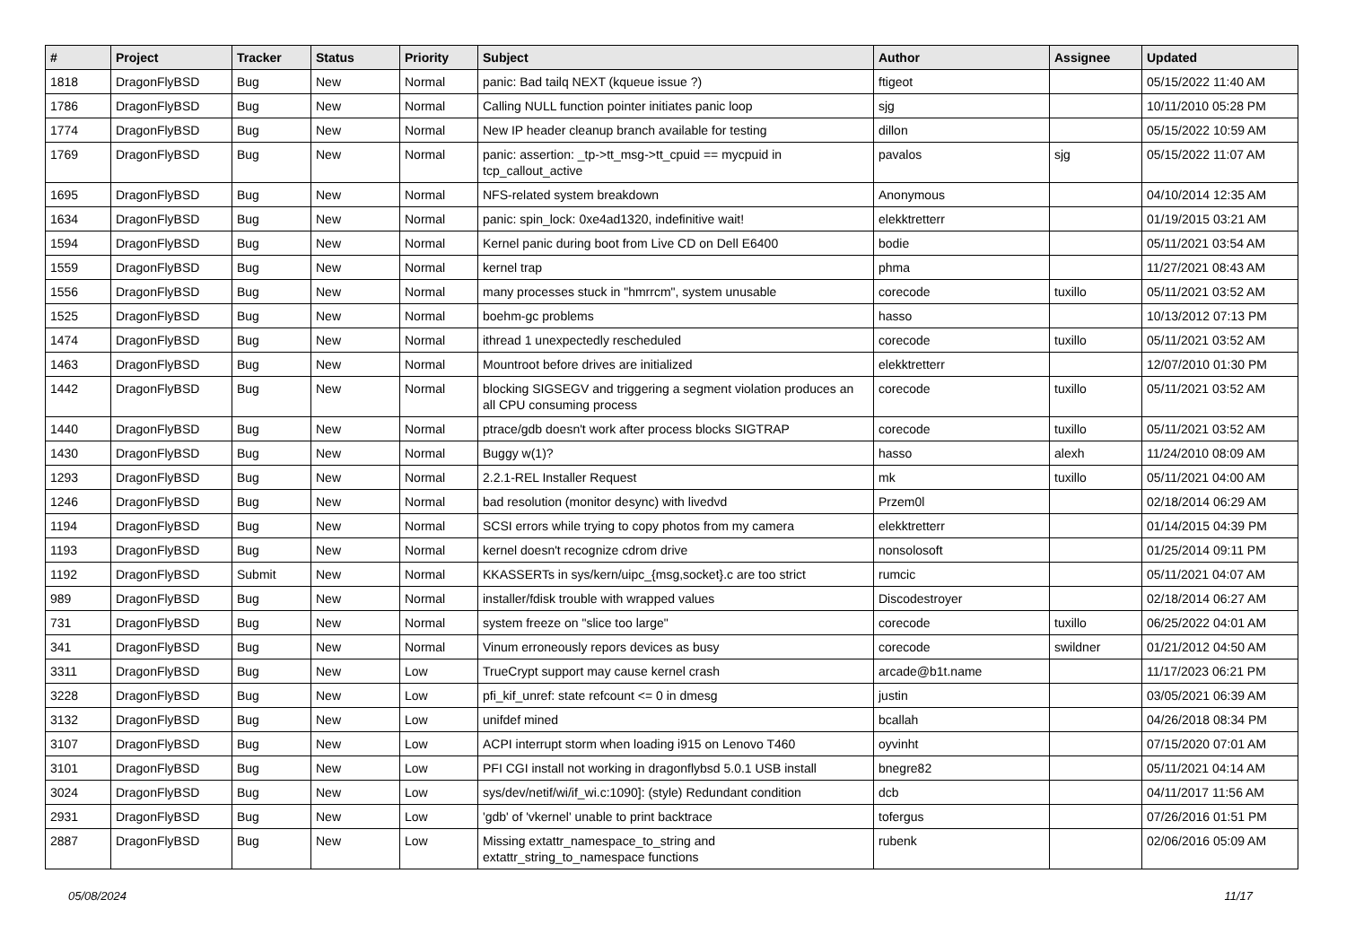| # | Project | Tracker | Status | Priority | Subject | Author | Assignee | Updated |
| --- | --- | --- | --- | --- | --- | --- | --- | --- |
| 1818 | DragonFlyBSD | Bug | New | Normal | panic: Bad tailq NEXT (kqueue issue ?) | ftigeot | | 05/15/2022 11:40 AM |
| 1786 | DragonFlyBSD | Bug | New | Normal | Calling NULL function pointer initiates panic loop | sjg | | 10/11/2010 05:28 PM |
| 1774 | DragonFlyBSD | Bug | New | Normal | New IP header cleanup branch available for testing | dillon | | 05/15/2022 10:59 AM |
| 1769 | DragonFlyBSD | Bug | New | Normal | panic: assertion: _tp->tt_msg->tt_cpuid == mycpuid in tcp_callout_active | pavalos | sjg | 05/15/2022 11:07 AM |
| 1695 | DragonFlyBSD | Bug | New | Normal | NFS-related system breakdown | Anonymous | | 04/10/2014 12:35 AM |
| 1634 | DragonFlyBSD | Bug | New | Normal | panic: spin_lock: 0xe4ad1320, indefinitive wait! | elekktretterr | | 01/19/2015 03:21 AM |
| 1594 | DragonFlyBSD | Bug | New | Normal | Kernel panic during boot from Live CD on Dell E6400 | bodie | | 05/11/2021 03:54 AM |
| 1559 | DragonFlyBSD | Bug | New | Normal | kernel trap | phma | | 11/27/2021 08:43 AM |
| 1556 | DragonFlyBSD | Bug | New | Normal | many processes stuck in "hmrrcm", system unusable | corecode | tuxillo | 05/11/2021 03:52 AM |
| 1525 | DragonFlyBSD | Bug | New | Normal | boehm-gc problems | hasso | | 10/13/2012 07:13 PM |
| 1474 | DragonFlyBSD | Bug | New | Normal | ithread 1 unexpectedly rescheduled | corecode | tuxillo | 05/11/2021 03:52 AM |
| 1463 | DragonFlyBSD | Bug | New | Normal | Mountroot before drives are initialized | elekktretterr | | 12/07/2010 01:30 PM |
| 1442 | DragonFlyBSD | Bug | New | Normal | blocking SIGSEGV and triggering a segment violation produces an all CPU consuming process | corecode | tuxillo | 05/11/2021 03:52 AM |
| 1440 | DragonFlyBSD | Bug | New | Normal | ptrace/gdb doesn't work after process blocks SIGTRAP | corecode | tuxillo | 05/11/2021 03:52 AM |
| 1430 | DragonFlyBSD | Bug | New | Normal | Buggy w(1)? | hasso | alexh | 11/24/2010 08:09 AM |
| 1293 | DragonFlyBSD | Bug | New | Normal | 2.2.1-REL Installer Request | mk | tuxillo | 05/11/2021 04:00 AM |
| 1246 | DragonFlyBSD | Bug | New | Normal | bad resolution (monitor desync) with livedvd | Przem0l | | 02/18/2014 06:29 AM |
| 1194 | DragonFlyBSD | Bug | New | Normal | SCSI errors while trying to copy photos from my camera | elekktretterr | | 01/14/2015 04:39 PM |
| 1193 | DragonFlyBSD | Bug | New | Normal | kernel doesn't recognize cdrom drive | nonsolosoft | | 01/25/2014 09:11 PM |
| 1192 | DragonFlyBSD | Submit | New | Normal | KKASSERTs in sys/kern/uipc_{msg,socket}.c are too strict | rumcic | | 05/11/2021 04:07 AM |
| 989 | DragonFlyBSD | Bug | New | Normal | installer/fdisk trouble with wrapped values | Discodestroyer | | 02/18/2014 06:27 AM |
| 731 | DragonFlyBSD | Bug | New | Normal | system freeze on "slice too large" | corecode | tuxillo | 06/25/2022 04:01 AM |
| 341 | DragonFlyBSD | Bug | New | Normal | Vinum erroneously repors devices as busy | corecode | swildner | 01/21/2012 04:50 AM |
| 3311 | DragonFlyBSD | Bug | New | Low | TrueCrypt support may cause kernel crash | arcade@b1t.name | | 11/17/2023 06:21 PM |
| 3228 | DragonFlyBSD | Bug | New | Low | pfi_kif_unref: state refcount <= 0 in dmesg | justin | | 03/05/2021 06:39 AM |
| 3132 | DragonFlyBSD | Bug | New | Low | unifdef mined | bcallah | | 04/26/2018 08:34 PM |
| 3107 | DragonFlyBSD | Bug | New | Low | ACPI interrupt storm when loading i915 on Lenovo T460 | oyvinht | | 07/15/2020 07:01 AM |
| 3101 | DragonFlyBSD | Bug | New | Low | PFI CGI install not working in dragonflybsd 5.0.1 USB install | bnegre82 | | 05/11/2021 04:14 AM |
| 3024 | DragonFlyBSD | Bug | New | Low | sys/dev/netif/wi/if_wi.c:1090]: (style) Redundant condition | dcb | | 04/11/2017 11:56 AM |
| 2931 | DragonFlyBSD | Bug | New | Low | 'gdb' of 'vkernel' unable to print backtrace | tofergus | | 07/26/2016 01:51 PM |
| 2887 | DragonFlyBSD | Bug | New | Low | Missing extattr_namespace_to_string and extattr_string_to_namespace functions | rubenk | | 02/06/2016 05:09 AM |
05/08/2024 11/17